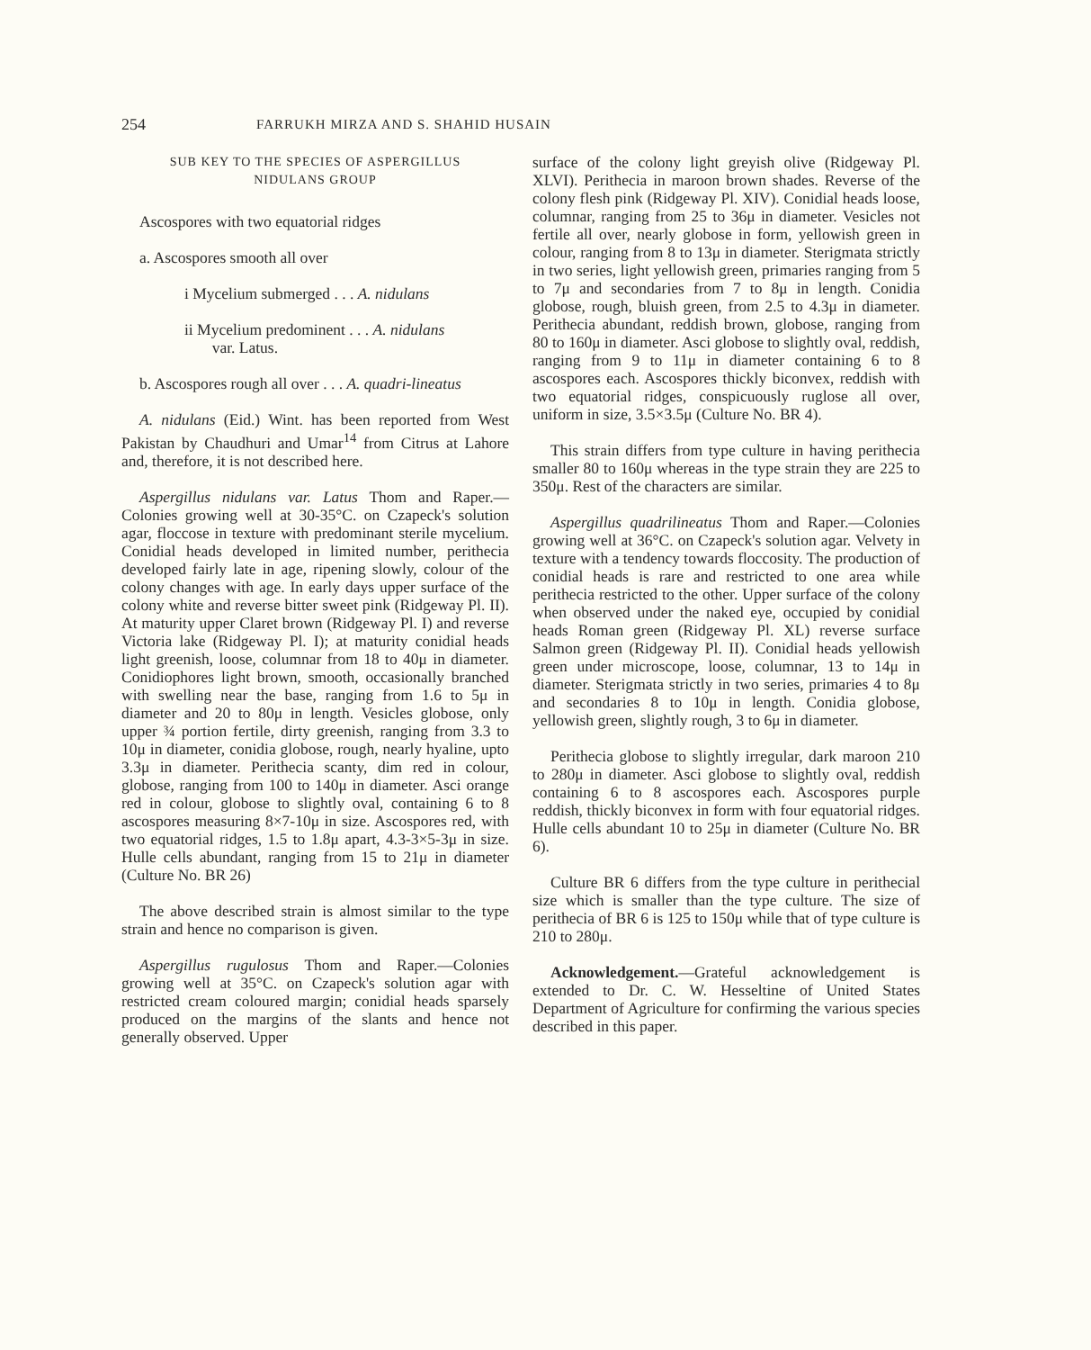254 FARRUKH MIRZA AND S. SHAHID HUSAIN
SUB KEY TO THE SPECIES OF ASPERGILLUS
NIDULANS GROUP
Ascospores with two equatorial ridges
a. Ascospores smooth all over
i Mycelium submerged . . . A. nidulans
ii Mycelium predominent . . . A. nidulans
var. Latus.
b. Ascospores rough all over . . . A. quadri-lineatus
A. nidulans (Eid.) Wint. has been reported from West Pakistan by Chaudhuri and Umar<sup>14</sup> from Citrus at Lahore and, therefore, it is not described here.
Aspergillus nidulans var. Latus Thom and Raper.—Colonies growing well at 30-35°C. on Czapeck's solution agar, floccose in texture with predominant sterile mycelium. Conidial heads developed in limited number, perithecia developed fairly late in age, ripening slowly, colour of the colony changes with age. In early days upper surface of the colony white and reverse bitter sweet pink (Ridgeway Pl. II). At maturity upper Claret brown (Ridgeway Pl. I) and reverse Victoria lake (Ridgeway Pl. I); at maturity conidial heads light greenish, loose, columnar from 18 to 40μ in diameter. Conidiophores light brown, smooth, occasionally branched with swelling near the base, ranging from 1.6 to 5μ in diameter and 20 to 80μ in length. Vesicles globose, only upper ¾ portion fertile, dirty greenish, ranging from 3.3 to 10μ in diameter, conidia globose, rough, nearly hyaline, upto 3.3μ in diameter. Perithecia scanty, dim red in colour, globose, ranging from 100 to 140μ in diameter. Asci orange red in colour, globose to slightly oval, containing 6 to 8 ascospores measuring 8×7-10μ in size. Ascospores red, with two equatorial ridges, 1.5 to 1.8μ apart, 4.3-3×5-3μ in size. Hulle cells abundant, ranging from 15 to 21μ in diameter (Culture No. BR 26)
The above described strain is almost similar to the type strain and hence no comparison is given.
Aspergillus rugulosus Thom and Raper.—Colonies growing well at 35°C. on Czapeck's solution agar with restricted cream coloured margin; conidial heads sparsely produced on the margins of the slants and hence not generally observed. Upper
surface of the colony light greyish olive (Ridgeway Pl. XLVI). Perithecia in maroon brown shades. Reverse of the colony flesh pink (Ridgeway Pl. XIV). Conidial heads loose, columnar, ranging from 25 to 36μ in diameter. Vesicles not fertile all over, nearly globose in form, yellowish green in colour, ranging from 8 to 13μ in diameter. Sterigmata strictly in two series, light yellowish green, primaries ranging from 5 to 7μ and secondaries from 7 to 8μ in length. Conidia globose, rough, bluish green, from 2.5 to 4.3μ in diameter. Perithecia abundant, reddish brown, globose, ranging from 80 to 160μ in diameter. Asci globose to slightly oval, reddish, ranging from 9 to 11μ in diameter containing 6 to 8 ascospores each. Ascospores thickly biconvex, reddish with two equatorial ridges, conspicuously ruglose all over, uniform in size, 3.5×3.5μ (Culture No. BR 4).
This strain differs from type culture in having perithecia smaller 80 to 160μ whereas in the type strain they are 225 to 350μ. Rest of the characters are similar.
Aspergillus quadrilineatus Thom and Raper.—Colonies growing well at 36°C. on Czapeck's solution agar. Velvety in texture with a tendency towards floccosity. The production of conidial heads is rare and restricted to one area while perithecia restricted to the other. Upper surface of the colony when observed under the naked eye, occupied by conidial heads Roman green (Ridgeway Pl. XL) reverse surface Salmon green (Ridgeway Pl. II). Conidial heads yellowish green under microscope, loose, columnar, 13 to 14μ in diameter. Sterigmata strictly in two series, primaries 4 to 8μ and secondaries 8 to 10μ in length. Conidia globose, yellowish green, slightly rough, 3 to 6μ in diameter.
Perithecia globose to slightly irregular, dark maroon 210 to 280μ in diameter. Asci globose to slightly oval, reddish containing 6 to 8 ascospores each. Ascospores purple reddish, thickly biconvex in form with four equatorial ridges. Hulle cells abundant 10 to 25μ in diameter (Culture No. BR 6).
Culture BR 6 differs from the type culture in perithecial size which is smaller than the type culture. The size of perithecia of BR 6 is 125 to 150μ while that of type culture is 210 to 280μ.
Acknowledgement.—Grateful acknowledgement is extended to Dr. C. W. Hesseltine of United States Department of Agriculture for confirming the various species described in this paper.